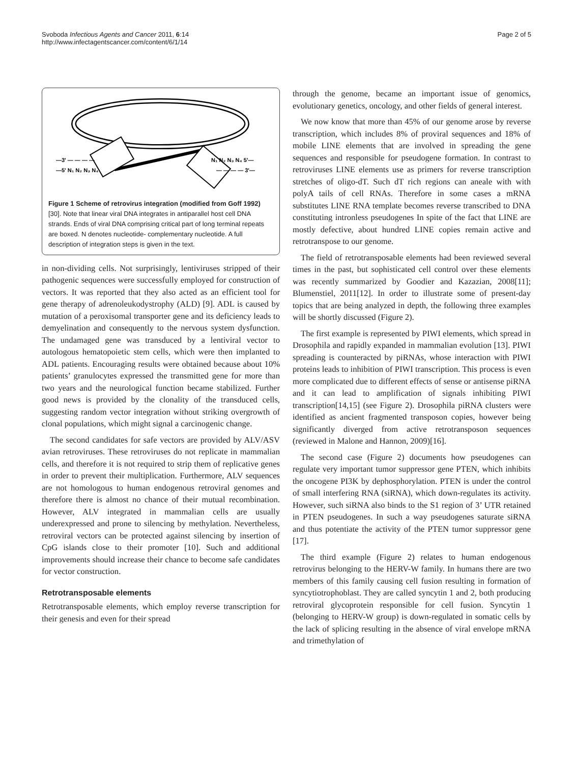Svoboda Infectious Agents and Cancer 2011, 6:14
http://www.infectagentscancer.com/content/6/1/14
Page 2 of 5
—3' — — — —
—5' N₁ N₂ N₃ N₄
N₁ N₂ N₃ N₄ 5'—
— — — — 3'—
Figure 1 Scheme of retrovirus integration (modified from Goff 1992)[30]. Note that linear viral DNA integrates in antiparallel host cell DNA strands. Ends of viral DNA comprising critical part of long terminal repeats are boxed. N denotes nucleotide- complementary nucleotide. A full description of integration steps is given in the text.
in non-dividing cells. Not surprisingly, lentiviruses stripped of their pathogenic sequences were successfully employed for construction of vectors. It was reported that they also acted as an efficient tool for gene therapy of adrenoleukodystrophy (ALD) [9]. ADL is caused by mutation of a peroxisomal transporter gene and its deficiency leads to demyelination and consequently to the nervous system dysfunction. The undamaged gene was transduced by a lentiviral vector to autologous hematopoietic stem cells, which were then implanted to ADL patients. Encouraging results were obtained because about 10% patients’ granulocytes expressed the transmitted gene for more than two years and the neurological function became stabilized. Further good news is provided by the clonality of the transduced cells, suggesting random vector integration without striking overgrowth of clonal populations, which might signal a carcinogenic change.
The second candidates for safe vectors are provided by ALV/ASV avian retroviruses. These retroviruses do not replicate in mammalian cells, and therefore it is not required to strip them of replicative genes in order to prevent their multiplication. Furthermore, ALV sequences are not homologous to human endogenous retroviral genomes and therefore there is almost no chance of their mutual recombination. However, ALV integrated in mammalian cells are usually underexpressed and prone to silencing by methylation. Nevertheless, retroviral vectors can be protected against silencing by insertion of CpG islands close to their promoter [10]. Such and additional improvements should increase their chance to become safe candidates for vector construction.
Retrotransposable elements
Retrotransposable elements, which employ reverse transcription for their genesis and even for their spread
through the genome, became an important issue of genomics, evolutionary genetics, oncology, and other fields of general interest.
We now know that more than 45% of our genome arose by reverse transcription, which includes 8% of proviral sequences and 18% of mobile LINE elements that are involved in spreading the gene sequences and responsible for pseudogene formation. In contrast to retroviruses LINE elements use as primers for reverse transcription stretches of oligo-dT. Such dT rich regions can aneale with with polyA tails of cell RNAs. Therefore in some cases a mRNA substitutes LINE RNA template becomes reverse transcribed to DNA constituting intronless pseudogenes In spite of the fact that LINE are mostly defective, about hundred LINE copies remain active and retrotranspose to our genome.
The field of retrotransposable elements had been reviewed several times in the past, but sophisticated cell control over these elements was recently summarized by Goodier and Kazazian, 2008[11]; Blumenstiel, 2011[12]. In order to illustrate some of present-day topics that are being analyzed in depth, the following three examples will be shortly discussed (Figure 2).
The first example is represented by PIWI elements, which spread in Drosophila and rapidly expanded in mammalian evolution [13]. PIWI spreading is counteracted by piRNAs, whose interaction with PIWI proteins leads to inhibition of PIWI transcription. This process is even more complicated due to different effects of sense or antisense piRNA and it can lead to amplification of signals inhibiting PIWI transcription[14,15] (see Figure 2). Drosophila piRNA clusters were identified as ancient fragmented transposon copies, however being significantly diverged from active retrotransposon sequences (reviewed in Malone and Hannon, 2009)[16].
The second case (Figure 2) documents how pseudogenes can regulate very important tumor suppressor gene PTEN, which inhibits the oncogene PI3K by dephosphorylation. PTEN is under the control of small interfering RNA (siRNA), which down-regulates its activity. However, such siRNA also binds to the S1 region of 3’ UTR retained in PTEN pseudogenes. In such a way pseudogenes saturate siRNA and thus potentiate the activity of the PTEN tumor suppressor gene [17].
The third example (Figure 2) relates to human endogenous retrovirus belonging to the HERV-W family. In humans there are two members of this family causing cell fusion resulting in formation of syncytiotrophoblast. They are called syncytin 1 and 2, both producing retroviral glycoprotein responsible for cell fusion. Syncytin 1 (belonging to HERV-W group) is down-regulated in somatic cells by the lack of splicing resulting in the absence of viral envelope mRNA and trimethylation of